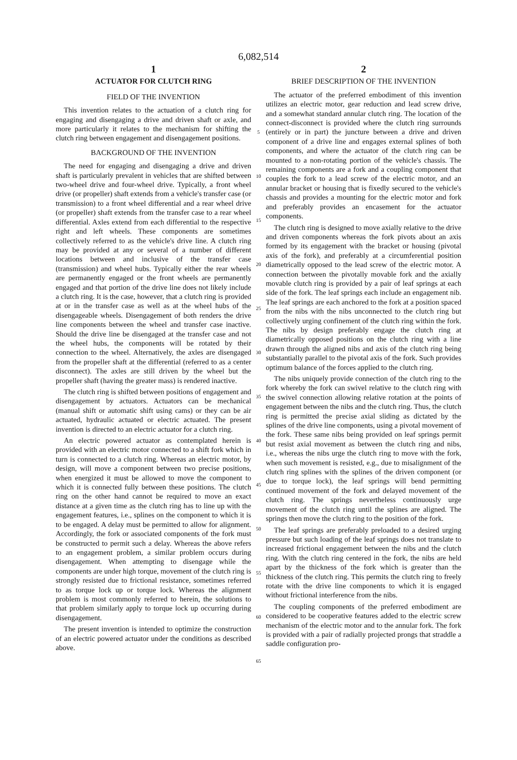6,082,514
1
ACTUATOR FOR CLUTCH RING
FIELD OF THE INVENTION
This invention relates to the actuation of a clutch ring for engaging and disengaging a drive and driven shaft or axle, and more particularly it relates to the mechanism for shifting the clutch ring between engagement and disengagement positions.
BACKGROUND OF THE INVENTION
The need for engaging and disengaging a drive and driven shaft is particularly prevalent in vehicles that are shifted between two-wheel drive and four-wheel drive. Typically, a front wheel drive (or propeller) shaft extends from a vehicle's transfer case (or transmission) to a front wheel differential and a rear wheel drive (or propeller) shaft extends from the transfer case to a rear wheel differential. Axles extend from each differential to the respective right and left wheels. These components are sometimes collectively referred to as the vehicle's drive line. A clutch ring may be provided at any or several of a number of different locations between and inclusive of the transfer case (transmission) and wheel hubs. Typically either the rear wheels are permanently engaged or the front wheels are permanently engaged and that portion of the drive line does not likely include a clutch ring. It is the case, however, that a clutch ring is provided at or in the transfer case as well as at the wheel hubs of the disengageable wheels. Disengagement of both renders the drive line components between the wheel and transfer case inactive. Should the drive line be disengaged at the transfer case and not the wheel hubs, the components will be rotated by their connection to the wheel. Alternatively, the axles are disengaged from the propeller shaft at the differential (referred to as a center disconnect). The axles are still driven by the wheel but the propeller shaft (having the greater mass) is rendered inactive.
The clutch ring is shifted between positions of engagement and disengagement by actuators. Actuators can be mechanical (manual shift or automatic shift using cams) or they can be air actuated, hydraulic actuated or electric actuated. The present invention is directed to an electric actuator for a clutch ring.
An electric powered actuator as contemplated herein is provided with an electric motor connected to a shift fork which in turn is connected to a clutch ring. Whereas an electric motor, by design, will move a component between two precise positions, when energized it must be allowed to move the component to which it is connected fully between these positions. The clutch ring on the other hand cannot be required to move an exact distance at a given time as the clutch ring has to line up with the engagement features, i.e., splines on the component to which it is to be engaged. A delay must be permitted to allow for alignment. Accordingly, the fork or associated components of the fork must be constructed to permit such a delay. Whereas the above refers to an engagement problem, a similar problem occurs during disengagement. When attempting to disengage while the components are under high torque, movement of the clutch ring is strongly resisted due to frictional resistance, sometimes referred to as torque lock up or torque lock. Whereas the alignment problem is most commonly referred to herein, the solutions to that problem similarly apply to torque lock up occurring during disengagement.
The present invention is intended to optimize the construction of an electric powered actuator under the conditions as described above.
5
10
15
20
25
30
35
40
45
50
55
60
65
2
BRIEF DESCRIPTION OF THE INVENTION
The actuator of the preferred embodiment of this invention utilizes an electric motor, gear reduction and lead screw drive, and a somewhat standard annular clutch ring. The location of the connect-disconnect is provided where the clutch ring surrounds (entirely or in part) the juncture between a drive and driven component of a drive line and engages external splines of both components, and where the actuator of the clutch ring can be mounted to a non-rotating portion of the vehicle's chassis. The remaining components are a fork and a coupling component that couples the fork to a lead screw of the electric motor, and an annular bracket or housing that is fixedly secured to the vehicle's chassis and provides a mounting for the electric motor and fork and preferably provides an encasement for the actuator components.
The clutch ring is designed to move axially relative to the drive and driven components whereas the fork pivots about an axis formed by its engagement with the bracket or housing (pivotal axis of the fork), and preferably at a circumferential position diametrically opposed to the lead screw of the electric motor. A connection between the pivotally movable fork and the axially movable clutch ring is provided by a pair of leaf springs at each side of the fork. The leaf springs each include an engagement nib. The leaf springs are each anchored to the fork at a position spaced from the nibs with the nibs unconnected to the clutch ring but collectively urging confinement of the clutch ring within the fork. The nibs by design preferably engage the clutch ring at diametrically opposed positions on the clutch ring with a line drawn through the aligned nibs and axis of the clutch ring being substantially parallel to the pivotal axis of the fork. Such provides optimum balance of the forces applied to the clutch ring.
The nibs uniquely provide connection of the clutch ring to the fork whereby the fork can swivel relative to the clutch ring with the swivel connection allowing relative rotation at the points of engagement between the nibs and the clutch ring. Thus, the clutch ring is permitted the precise axial sliding as dictated by the splines of the drive line components, using a pivotal movement of the fork. These same nibs being provided on leaf springs permit but resist axial movement as between the clutch ring and nibs, i.e., whereas the nibs urge the clutch ring to move with the fork, when such movement is resisted, e.g., due to misalignment of the clutch ring splines with the splines of the driven component (or due to torque lock), the leaf springs will bend permitting continued movement of the fork and delayed movement of the clutch ring. The springs nevertheless continuously urge movement of the clutch ring until the splines are aligned. The springs then move the clutch ring to the position of the fork.
The leaf springs are preferably preloaded to a desired urging pressure but such loading of the leaf springs does not translate to increased frictional engagement between the nibs and the clutch ring. With the clutch ring centered in the fork, the nibs are held apart by the thickness of the fork which is greater than the thickness of the clutch ring. This permits the clutch ring to freely rotate with the drive line components to which it is engaged without frictional interference from the nibs.
The coupling components of the preferred embodiment are considered to be cooperative features added to the electric screw mechanism of the electric motor and to the annular fork. The fork is provided with a pair of radially projected prongs that straddle a saddle configuration pro-